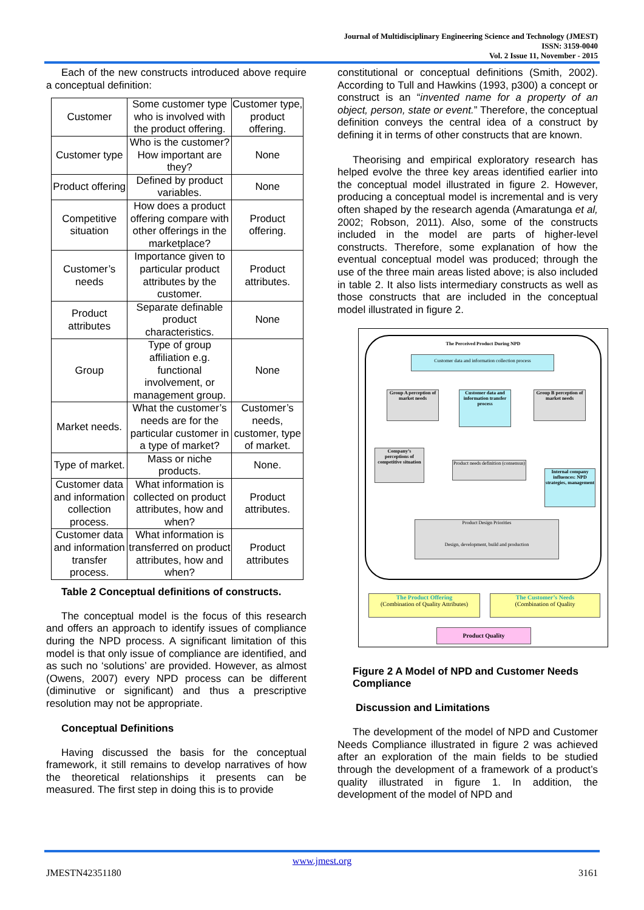Journal of Multidisciplinary Engineering Science and Technology (JMEST)
ISSN: 3159-0040
Vol. 2 Issue 11, November - 2015
Each of the new constructs introduced above require a conceptual definition:
| Customer | Some customer type who is involved with the product offering. | Customer type, product offering. |
| Customer type | Who is the customer? How important are they? | None |
| Product offering | Defined by product variables. | None |
| Competitive situation | How does a product offering compare with other offerings in the marketplace? | Product offering. |
| Customer’s needs | Importance given to particular product attributes by the customer. | Product attributes. |
| Product attributes | Separate definable product characteristics. | None |
| Group | Type of group affiliation e.g. functional involvement, or management group. | None |
| Market needs. | What the customer’s needs are for the particular customer in a type of market? | Customer’s needs, customer, type of market. |
| Type of market. | Mass or niche products. | None. |
| Customer data and information collection process. | What information is collected on product attributes, how and when? | Product attributes. |
| Customer data and information transfer process. | What information is transferred on product attributes, how and when? | Product attributes |
Table 2 Conceptual definitions of constructs.
The conceptual model is the focus of this research and offers an approach to identify issues of compliance during the NPD process. A significant limitation of this model is that only issue of compliance are identified, and as such no ‘solutions’ are provided. However, as almost (Owens, 2007) every NPD process can be different (diminutive or significant) and thus a prescriptive resolution may not be appropriate.
Conceptual Definitions
Having discussed the basis for the conceptual framework, it still remains to develop narratives of how the theoretical relationships it presents can be measured. The first step in doing this is to provide
constitutional or conceptual definitions (Smith, 2002). According to Tull and Hawkins (1993, p300) a concept or construct is an “invented name for a property of an object, person, state or event.” Therefore, the conceptual definition conveys the central idea of a construct by defining it in terms of other constructs that are known.
Theorising and empirical exploratory research has helped evolve the three key areas identified earlier into the conceptual model illustrated in figure 2. However, producing a conceptual model is incremental and is very often shaped by the research agenda (Amaratunga et al, 2002; Robson, 2011). Also, some of the constructs included in the model are parts of higher-level constructs. Therefore, some explanation of how the eventual conceptual model was produced; through the use of the three main areas listed above; is also included in table 2. It also lists intermediary constructs as well as those constructs that are included in the conceptual model illustrated in figure 2.
The Perceived Product During NPD
Customer data and information collection process
Group A perception of market needs
Customer data and information transfer process
Group B perception of market needs
Company’s perceptions of competitive situation
Product needs definition (consensus)
Internal company influences: NPD strategies, management
Product Design Priorities
Design, development, build and production
The Product Offering
(Combination of Quality Attributes)
The Customer’s Needs
(Combination of Quality
Product Quality
Figure 2 A Model of NPD and Customer Needs Compliance
Discussion and Limitations
The development of the model of NPD and Customer Needs Compliance illustrated in figure 2 was achieved after an exploration of the main fields to be studied through the development of a framework of a product’s quality illustrated in figure 1. In addition, the development of the model of NPD and
www.jmest.org
JMESTN42351180 3161